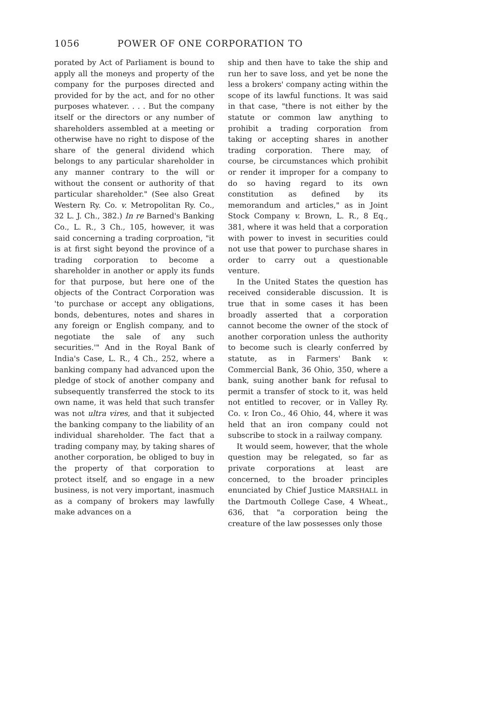1056 POWER OF ONE CORPORATION TO
porated by Act of Parliament is bound to apply all the moneys and property of the company for the purposes directed and provided for by the act, and for no other purposes whatever. . . . But the company itself or the directors or any number of shareholders assembled at a meeting or otherwise have no right to dispose of the share of the general dividend which belongs to any particular shareholder in any manner contrary to the will or without the consent or authority of that particular shareholder." (See also Great Western Ry. Co. v. Metropolitan Ry. Co., 32 L. J. Ch., 382.) In re Barned's Banking Co., L. R., 3 Ch., 105, however, it was said concerning a trading corproation, "it is at first sight beyond the province of a trading corporation to become a shareholder in another or apply its funds for that purpose, but here one of the objects of the Contract Corporation was 'to purchase or accept any obligations, bonds, debentures, notes and shares in any foreign or English company, and to negotiate the sale of any such securities.'" And in the Royal Bank of India's Case, L. R., 4 Ch., 252, where a banking company had advanced upon the pledge of stock of another company and subsequently transferred the stock to its own name, it was held that such transfer was not ultra vires, and that it subjected the banking company to the liability of an individual shareholder. The fact that a trading company may, by taking shares of another corporation, be obliged to buy in the property of that corporation to protect itself, and so engage in a new business, is not very important, inasmuch as a company of brokers may lawfully make advances on a
ship and then have to take the ship and run her to save loss, and yet be none the less a brokers' company acting within the scope of its lawful functions. It was said in that case, "there is not either by the statute or common law anything to prohibit a trading corporation from taking or accepting shares in another trading corporation. There may, of course, be circumstances which prohibit or render it improper for a company to do so having regard to its own constitution as defined by its memorandum and articles," as in Joint Stock Company v. Brown, L. R., 8 Eq., 381, where it was held that a corporation with power to invest in securities could not use that power to purchase shares in order to carry out a questionable venture.
In the United States the question has received considerable discussion. It is true that in some cases it has been broadly asserted that a corporation cannot become the owner of the stock of another corporation unless the authority to become such is clearly conferred by statute, as in Farmers' Bank v. Commercial Bank, 36 Ohio, 350, where a bank, suing another bank for refusal to permit a transfer of stock to it, was held not entitled to recover, or in Valley Ry. Co. v. Iron Co., 46 Ohio, 44, where it was held that an iron company could not subscribe to stock in a railway company.
It would seem, however, that the whole question may be relegated, so far as private corporations at least are concerned, to the broader principles enunciated by Chief Justice MARSHALL in the Dartmouth College Case, 4 Wheat., 636, that "a corporation being the creature of the law possesses only those